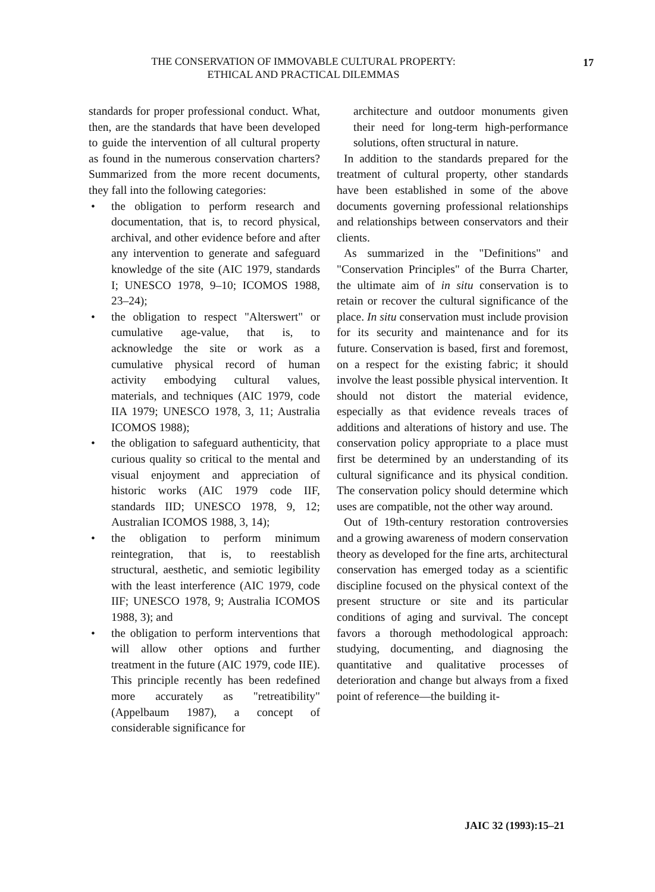THE CONSERVATION OF IMMOVABLE CULTURAL PROPERTY:
ETHICAL AND PRACTICAL DILEMMAS
17
standards for proper professional conduct. What, then, are the standards that have been developed to guide the intervention of all cultural property as found in the numerous conservation charters? Summarized from the more recent documents, they fall into the following categories:
• the obligation to perform research and documentation, that is, to record physical, archival, and other evidence before and after any intervention to generate and safeguard knowledge of the site (AIC 1979, standards I; UNESCO 1978, 9–10; ICOMOS 1988, 23–24);
• the obligation to respect "Alterswert" or cumulative age-value, that is, to acknowledge the site or work as a cumulative physical record of human activity embodying cultural values, materials, and techniques (AIC 1979, code IIA 1979; UNESCO 1978, 3, 11; Australia ICOMOS 1988);
• the obligation to safeguard authenticity, that curious quality so critical to the mental and visual enjoyment and appreciation of historic works (AIC 1979 code IIF, standards IID; UNESCO 1978, 9, 12; Australian ICOMOS 1988, 3, 14);
• the obligation to perform minimum reintegration, that is, to reestablish structural, aesthetic, and semiotic legibility with the least interference (AIC 1979, code IIF; UNESCO 1978, 9; Australia ICOMOS 1988, 3); and
• the obligation to perform interventions that will allow other options and further treatment in the future (AIC 1979, code IIE). This principle recently has been redefined more accurately as "retreatibility" (Appelbaum 1987), a concept of considerable significance for
architecture and outdoor monuments given their need for long-term high-performance solutions, often structural in nature.
In addition to the standards prepared for the treatment of cultural property, other standards have been established in some of the above documents governing professional relationships and relationships between conservators and their clients.
As summarized in the "Definitions" and "Conservation Principles" of the Burra Charter, the ultimate aim of in situ conservation is to retain or recover the cultural significance of the place. In situ conservation must include provision for its security and maintenance and for its future. Conservation is based, first and foremost, on a respect for the existing fabric; it should involve the least possible physical intervention. It should not distort the material evidence, especially as that evidence reveals traces of additions and alterations of history and use. The conservation policy appropriate to a place must first be determined by an understanding of its cultural significance and its physical condition. The conservation policy should determine which uses are compatible, not the other way around.
Out of 19th-century restoration controversies and a growing awareness of modern conservation theory as developed for the fine arts, architectural conservation has emerged today as a scientific discipline focused on the physical context of the present structure or site and its particular conditions of aging and survival. The concept favors a thorough methodological approach: studying, documenting, and diagnosing the quantitative and qualitative processes of deterioration and change but always from a fixed point of reference—the building it-
JAIC 32 (1993):15–21